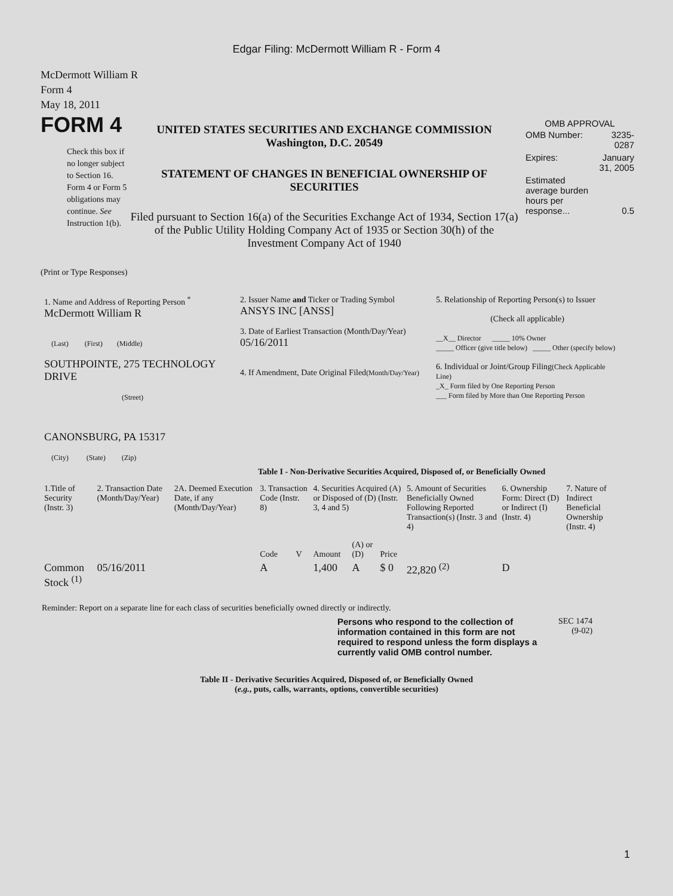Edgar Filing: McDermott William R - Form 4
McDermott William R
Form 4
May 18, 2011
FORM 4
Check this box if no longer subject to Section 16. Form 4 or Form 5 obligations may continue. See Instruction 1(b).
UNITED STATES SECURITIES AND EXCHANGE COMMISSION
Washington, D.C. 20549
STATEMENT OF CHANGES IN BENEFICIAL OWNERSHIP OF SECURITIES
Filed pursuant to Section 16(a) of the Securities Exchange Act of 1934, Section 17(a) of the Public Utility Holding Company Act of 1935 or Section 30(h) of the Investment Company Act of 1940
OMB APPROVAL
| OMB Number: | 3235-0287 |
| Expires: | January 31, 2005 |
| Estimated average burden hours per response... | 0.5 |
(Print or Type Responses)
| 1. Name and Address of Reporting Person <sup>*</sup> McDermott William R (Last) (First) (Middle) SOUTHPOINTE, 275 TECHNOLOGY DRIVE (Street) CANONSBURG, PA 15317 (City) (State) (Zip) | 2. Issuer Name and Ticker or Trading Symbol ANSYS INC [ANSS] 3. Date of Earliest Transaction (Month/Day/Year) 05/16/2011 4. If Amendment, Date Original Filed (Month/Day/Year) | 5. Relationship of Reporting Person(s) to Issuer (Check all applicable) __X__ Director _____ 10% Owner _____ Officer (give title below) _____ Other (specify below) 6. Individual or Joint/Group Filing (Check Applicable Line) _X_ Form filed by One Reporting Person ___ Form filed by More than One Reporting Person |
Table I - Non-Derivative Securities Acquired, Disposed of, or Beneficially Owned
| 1.Title of Security (Instr. 3) | 2. Transaction Date (Month/Day/Year) | 2A. Deemed Execution Date, if any (Month/Day/Year) | 3. Transaction Code (Instr. 8) | | 4. Securities Acquired (A) or Disposed of (D) (Instr. 3, 4 and 5) | | | 5. Amount of Securities Beneficially Owned Following Reported Transaction(s) (Instr. 3 and 4) | 6. Ownership Form: Direct (D) or Indirect (I) (Instr. 4) | 7. Nature of Indirect Beneficial Ownership (Instr. 4) |
| --- | --- | --- | --- | --- | --- | --- | --- | --- | --- | --- |
| | | | Code | V | Amount | (A) or (D) | Price | | | |
| Common Stock <sup>(1)</sup> | 05/16/2011 | | A | | 1,400 | A | $ 0 | 22,820 <sup>(2)</sup> | D | |
Reminder: Report on a separate line for each class of securities beneficially owned directly or indirectly.
Persons who respond to the collection of information contained in this form are not required to respond unless the form displays a currently valid OMB control number.
SEC 1474
(9-02)
Table II - Derivative Securities Acquired, Disposed of, or Beneficially Owned
(e.g., puts, calls, warrants, options, convertible securities)
1